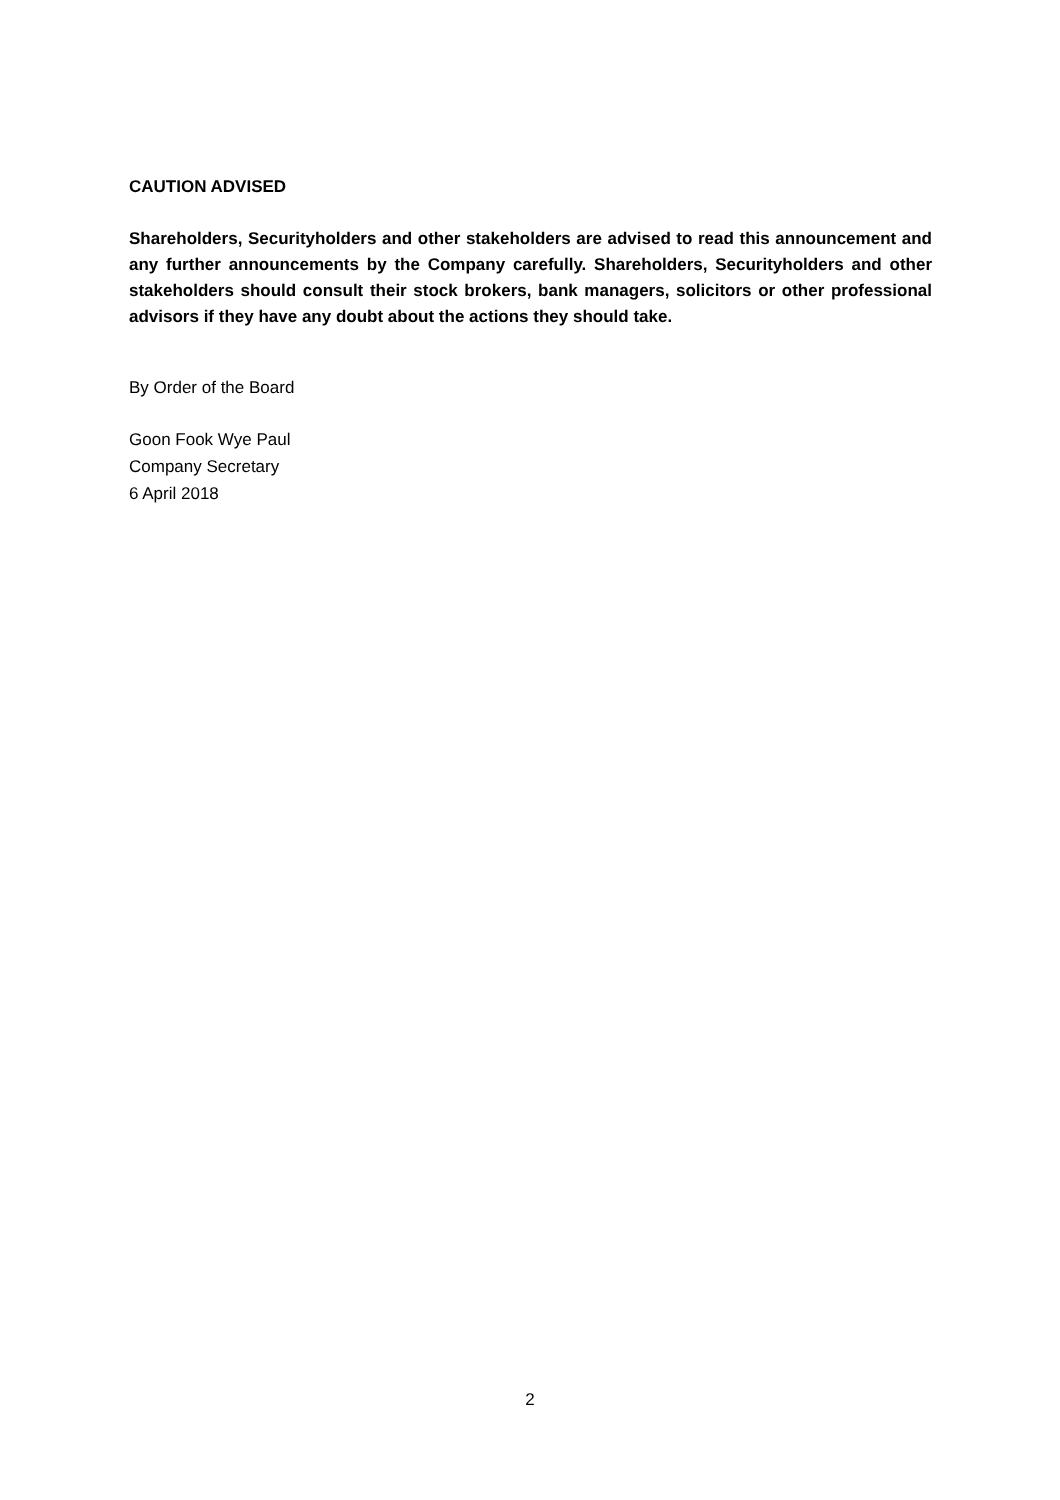CAUTION ADVISED
Shareholders, Securityholders and other stakeholders are advised to read this announcement and any further announcements by the Company carefully. Shareholders, Securityholders and other stakeholders should consult their stock brokers, bank managers, solicitors or other professional advisors if they have any doubt about the actions they should take.
By Order of the Board
Goon Fook Wye Paul
Company Secretary
6 April 2018
2